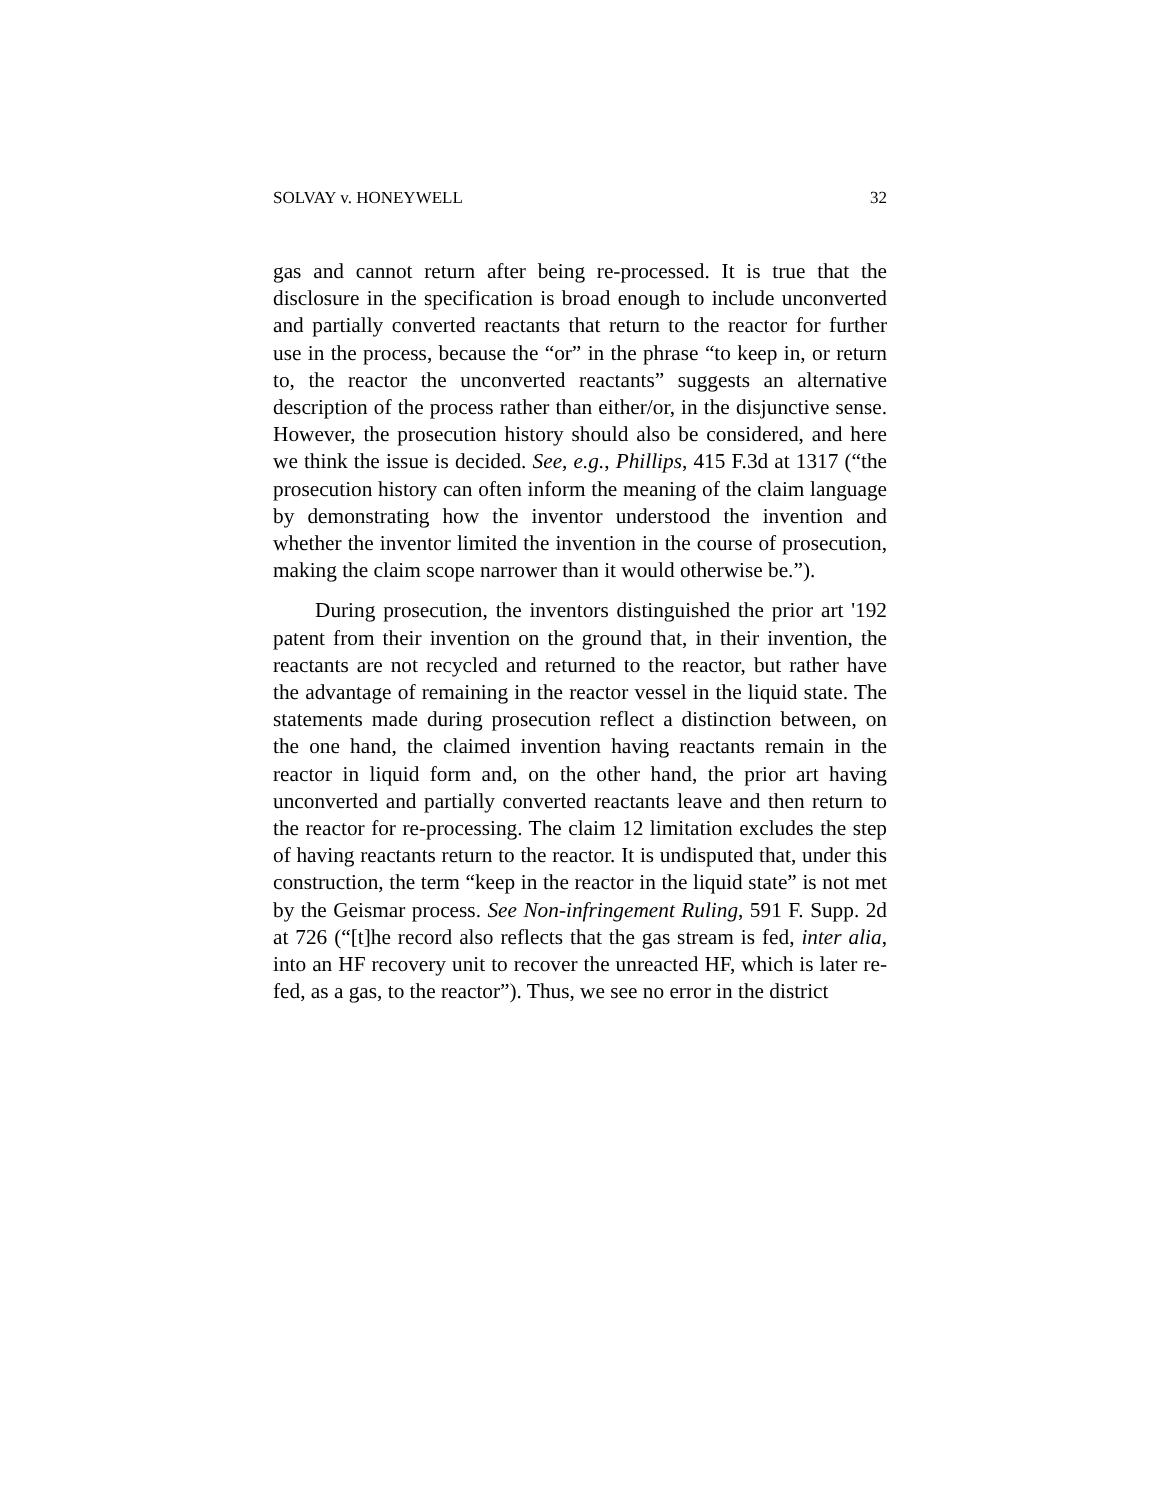SOLVAY v. HONEYWELL 32
gas and cannot return after being re-processed. It is true that the disclosure in the specification is broad enough to include unconverted and partially converted reactants that return to the reactor for further use in the process, because the “or” in the phrase “to keep in, or return to, the reactor the unconverted reactants” suggests an alternative description of the process rather than either/or, in the disjunctive sense. However, the prosecution history should also be considered, and here we think the issue is decided. See, e.g., Phillips, 415 F.3d at 1317 (“the prosecution history can often inform the meaning of the claim language by demonstrating how the inventor understood the invention and whether the inventor limited the invention in the course of prosecution, making the claim scope narrower than it would otherwise be.”).
During prosecution, the inventors distinguished the prior art '192 patent from their invention on the ground that, in their invention, the reactants are not recycled and returned to the reactor, but rather have the advantage of remaining in the reactor vessel in the liquid state. The statements made during prosecution reflect a distinction between, on the one hand, the claimed invention having reactants remain in the reactor in liquid form and, on the other hand, the prior art having unconverted and partially converted reactants leave and then return to the reactor for re-processing. The claim 12 limitation excludes the step of having reactants return to the reactor. It is undisputed that, under this construction, the term “keep in the reactor in the liquid state” is not met by the Geismar process. See Non-infringement Ruling, 591 F. Supp. 2d at 726 (“[t]he record also reflects that the gas stream is fed, inter alia, into an HF recovery unit to recover the unreacted HF, which is later re-fed, as a gas, to the reactor”). Thus, we see no error in the district